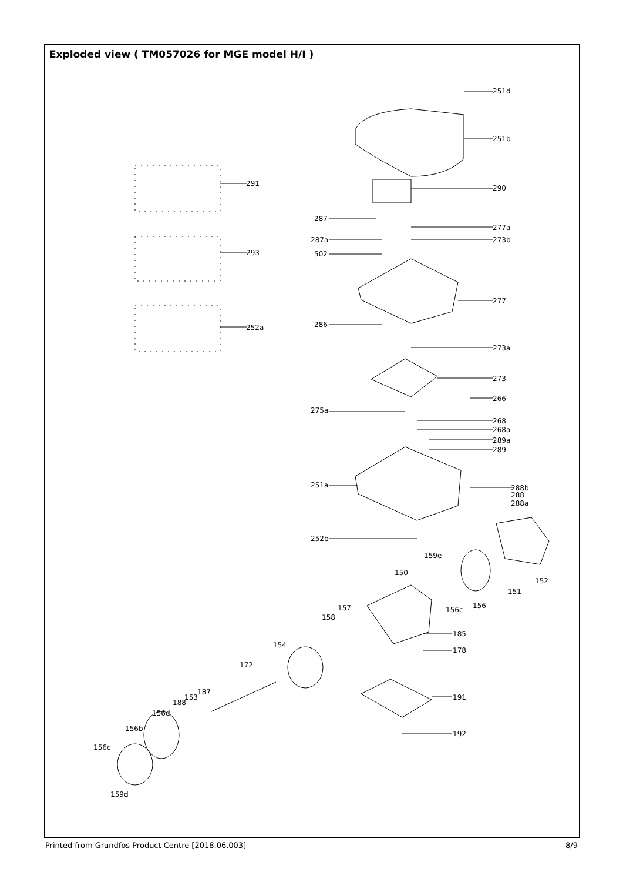Exploded view ( TM057026 for MGE model H/I )
251d
251b
291
290
287
277a
287a 273b
293 502
277
286
252a
273a
273
266
275a
268
268a
289a
289
251a 288b
288
288a
252b
159e
150
152
151
156
156c
157
158
185
154
178
172
187
153 191
188
156d
156b
192
156c
159d
Printed from Grundfos Product Centre [2018.06.003]
8/9